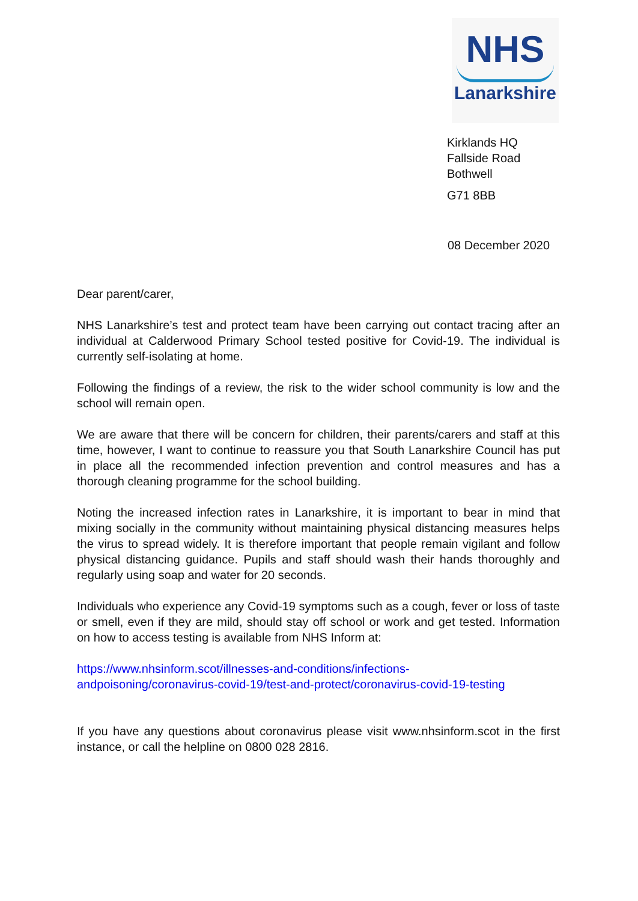NHS
Lanarkshire
Kirklands HQ
Fallside Road
Bothwell
G71 8BB
08 December 2020
Dear parent/carer,
NHS Lanarkshire’s test and protect team have been carrying out contact tracing after an individual at Calderwood Primary School tested positive for Covid-19. The individual is currently self-isolating at home.
Following the findings of a review, the risk to the wider school community is low and the school will remain open.
We are aware that there will be concern for children, their parents/carers and staff at this time, however, I want to continue to reassure you that South Lanarkshire Council has put in place all the recommended infection prevention and control measures and has a thorough cleaning programme for the school building.
Noting the increased infection rates in Lanarkshire, it is important to bear in mind that mixing socially in the community without maintaining physical distancing measures helps the virus to spread widely. It is therefore important that people remain vigilant and follow physical distancing guidance. Pupils and staff should wash their hands thoroughly and regularly using soap and water for 20 seconds.
Individuals who experience any Covid-19 symptoms such as a cough, fever or loss of taste or smell, even if they are mild, should stay off school or work and get tested. Information on how to access testing is available from NHS Inform at:
https://www.nhsinform.scot/illnesses-and-conditions/infections-
andpoisoning/coronavirus-covid-19/test-and-protect/coronavirus-covid-19-testing
If you have any questions about coronavirus please visit www.nhsinform.scot in the first instance, or call the helpline on 0800 028 2816.